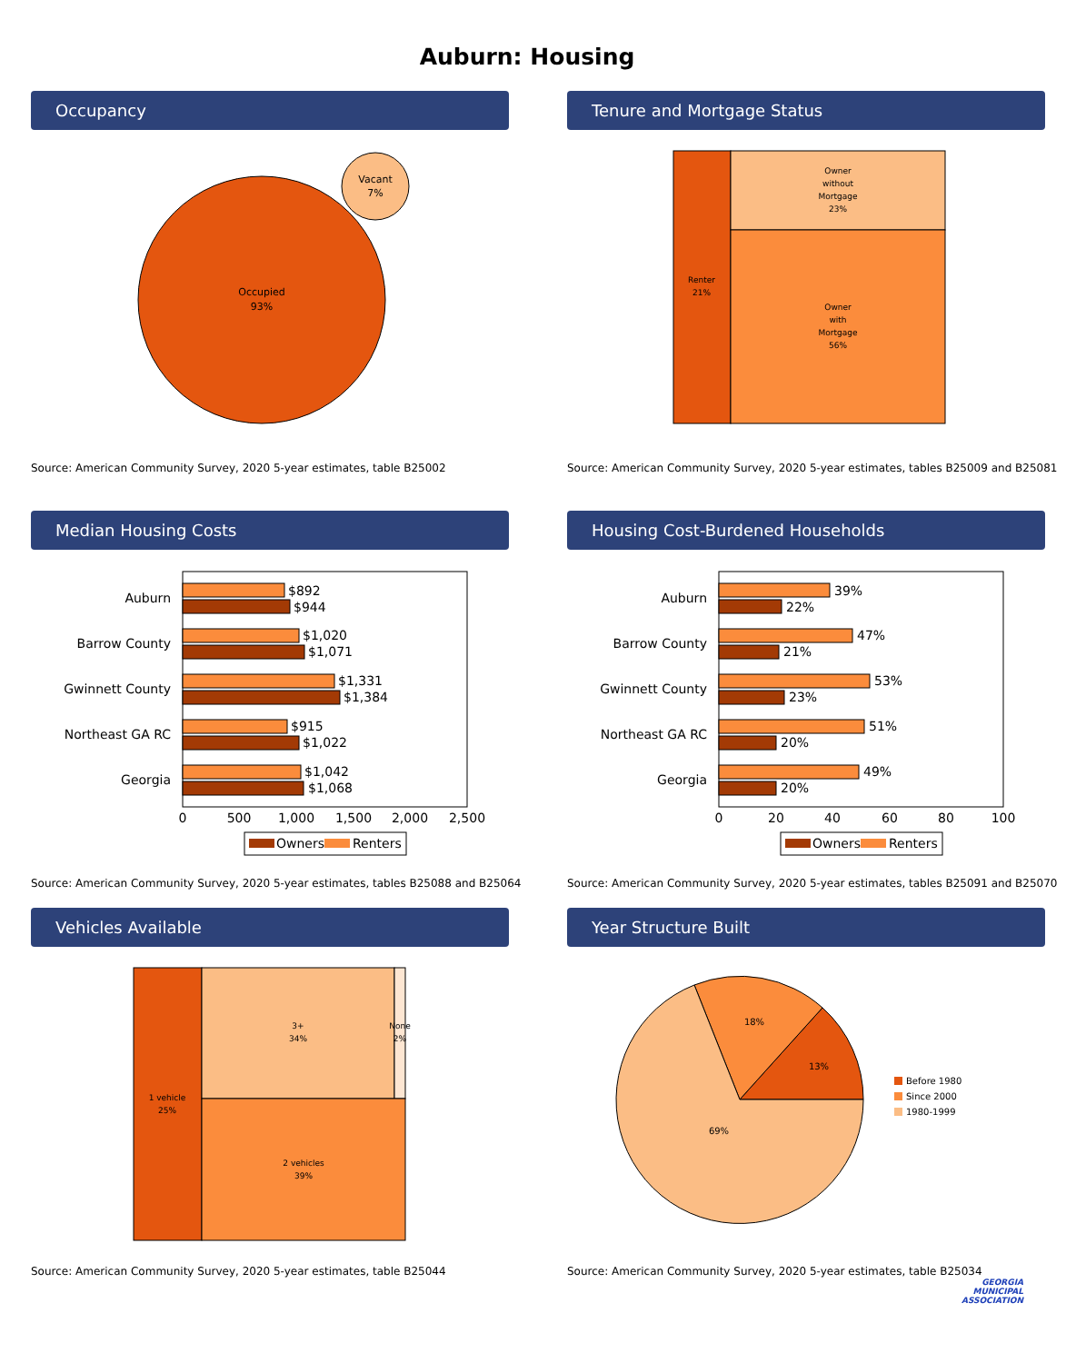Auburn: Housing
Occupancy
Occupied
93%
Vacant
7%
Source: American Community Survey, 2020 5-year estimates, table B25002
Tenure and Mortgage Status
Renter
21%
Owner
without
Mortgage
23%
Owner
with
Mortgage
56%
Source: American Community Survey, 2020 5-year estimates, tables B25009 and B25081
Median Housing Costs
Auburn
$892
$944
Barrow County
$1,020
$1,071
Gwinnett County
$1,331
$1,384
Northeast GA RC
$915
$1,022
Georgia
$1,042
$1,068
0
500
1,000
1,500
2,000
2,500
Owners
Renters
Source: American Community Survey, 2020 5-year estimates, tables B25088 and B25064
Housing Cost-Burdened Households
Auburn
39%
22%
Barrow County
47%
21%
Gwinnett County
53%
23%
Northeast GA RC
51%
20%
Georgia
49%
20%
0
20
40
60
80
100
Owners
Renters
Source: American Community Survey, 2020 5-year estimates, tables B25091 and B25070
Vehicles Available
1 vehicle
25%
3+
34%
None
2%
2 vehicles
39%
Source: American Community Survey, 2020 5-year estimates, table B25044
Year Structure Built
13%
18%
69%
Before 1980
Since 2000
1980-1999
Source: American Community Survey, 2020 5-year estimates, table B25034
GEORGIA
MUNICIPAL
ASSOCIATION